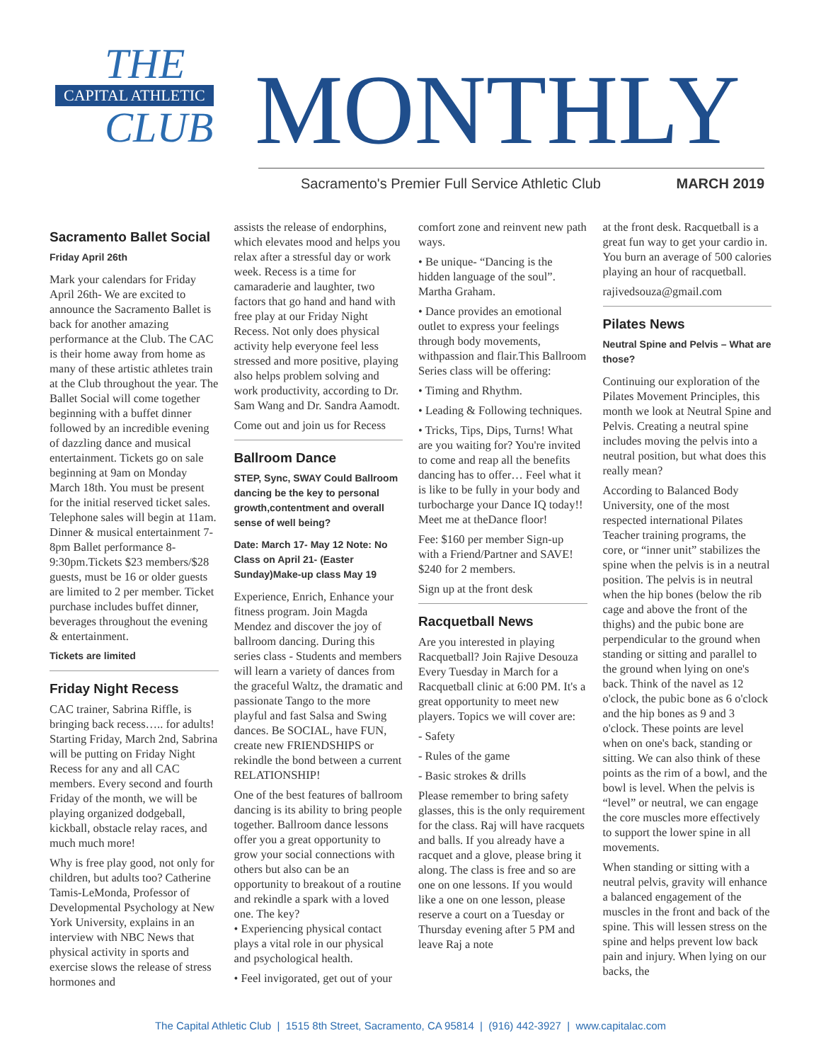THE
CAPITAL ATHLETIC
CLUB
MONTHLY
Sacramento's Premier Full Service Athletic Club
MARCH 2019
Sacramento Ballet Social
Friday April 26th
Mark your calendars for Friday April 26th- We are excited to announce the Sacramento Ballet is back for another amazing performance at the Club. The CAC is their home away from home as many of these artistic athletes train at the Club throughout the year. The Ballet Social will come together beginning with a buffet dinner followed by an incredible evening of dazzling dance and musical entertainment. Tickets go on sale beginning at 9am on Monday March 18th. You must be present for the initial reserved ticket sales. Telephone sales will begin at 11am. Dinner & musical entertainment 7-8pm Ballet performance 8-9:30pm.Tickets $23 members/$28 guests, must be 16 or older guests are limited to 2 per member. Ticket purchase includes buffet dinner, beverages throughout the evening & entertainment.
Tickets are limited
Friday Night Recess
CAC trainer, Sabrina Riffle, is bringing back recess….. for adults! Starting Friday, March 2nd, Sabrina will be putting on Friday Night Recess for any and all CAC members. Every second and fourth Friday of the month, we will be playing organized dodgeball, kickball, obstacle relay races, and much much more!
Why is free play good, not only for children, but adults too? Catherine Tamis-LeMonda, Professor of Developmental Psychology at New York University, explains in an interview with NBC News that physical activity in sports and exercise slows the release of stress hormones and
assists the release of endorphins, which elevates mood and helps you relax after a stressful day or work week. Recess is a time for camaraderie and laughter, two factors that go hand and hand with free play at our Friday Night Recess. Not only does physical activity help everyone feel less stressed and more positive, playing also helps problem solving and work productivity, according to Dr. Sam Wang and Dr. Sandra Aamodt.
Come out and join us for Recess
Ballroom Dance
STEP, Sync, SWAY Could Ballroom dancing be the key to personal growth,contentment and overall sense of well being?
Date: March 17- May 12 Note: No Class on April 21- (Easter Sunday)Make-up class May 19
Experience, Enrich, Enhance your fitness program. Join Magda Mendez and discover the joy of ballroom dancing. During this series class - Students and members will learn a variety of dances from the graceful Waltz, the dramatic and passionate Tango to the more playful and fast Salsa and Swing dances. Be SOCIAL, have FUN, create new FRIENDSHIPS or rekindle the bond between a current RELATIONSHIP!
One of the best features of ballroom dancing is its ability to bring people together. Ballroom dance lessons offer you a great opportunity to grow your social connections with others but also can be an opportunity to breakout of a routine and rekindle a spark with a loved one. The key?
• Experiencing physical contact plays a vital role in our physical and psychological health.
• Feel invigorated, get out of your
comfort zone and reinvent new path ways.
• Be unique- “Dancing is the hidden language of the soul”. Martha Graham.
• Dance provides an emotional outlet to express your feelings through body movements, withpassion and flair.This Ballroom Series class will be offering:
• Timing and Rhythm.
• Leading & Following techniques.
• Tricks, Tips, Dips, Turns! What are you waiting for? You're invited to come and reap all the benefits dancing has to offer… Feel what it is like to be fully in your body and turbocharge your Dance IQ today!! Meet me at theDance floor!
Fee: $160 per member Sign-up with a Friend/Partner and SAVE! $240 for 2 members.
Sign up at the front desk
Racquetball News
Are you interested in playing Racquetball? Join Rajive Desouza Every Tuesday in March for a Racquetball clinic at 6:00 PM. It's a great opportunity to meet new players. Topics we will cover are:
- Safety
- Rules of the game
- Basic strokes & drills
Please remember to bring safety glasses, this is the only requirement for the class. Raj will have racquets and balls. If you already have a racquet and a glove, please bring it along. The class is free and so are one on one lessons. If you would like a one on one lesson, please reserve a court on a Tuesday or Thursday evening after 5 PM and leave Raj a note
at the front desk. Racquetball is a great fun way to get your cardio in. You burn an average of 500 calories playing an hour of racquetball.
rajivedsouza@gmail.com
Pilates News
Neutral Spine and Pelvis – What are those?
Continuing our exploration of the Pilates Movement Principles, this month we look at Neutral Spine and Pelvis. Creating a neutral spine includes moving the pelvis into a neutral position, but what does this really mean?
According to Balanced Body University, one of the most respected international Pilates Teacher training programs, the core, or “inner unit” stabilizes the spine when the pelvis is in a neutral position. The pelvis is in neutral when the hip bones (below the rib cage and above the front of the thighs) and the pubic bone are perpendicular to the ground when standing or sitting and parallel to the ground when lying on one's back. Think of the navel as 12 o'clock, the pubic bone as 6 o'clock and the hip bones as 9 and 3 o'clock. These points are level when on one's back, standing or sitting. We can also think of these points as the rim of a bowl, and the bowl is level. When the pelvis is “level” or neutral, we can engage the core muscles more effectively to support the lower spine in all movements.
When standing or sitting with a neutral pelvis, gravity will enhance a balanced engagement of the muscles in the front and back of the spine. This will lessen stress on the spine and helps prevent low back pain and injury. When lying on our backs, the
The Capital Athletic Club | 1515 8th Street, Sacramento, CA 95814 | (916) 442-3927 | www.capitalac.com